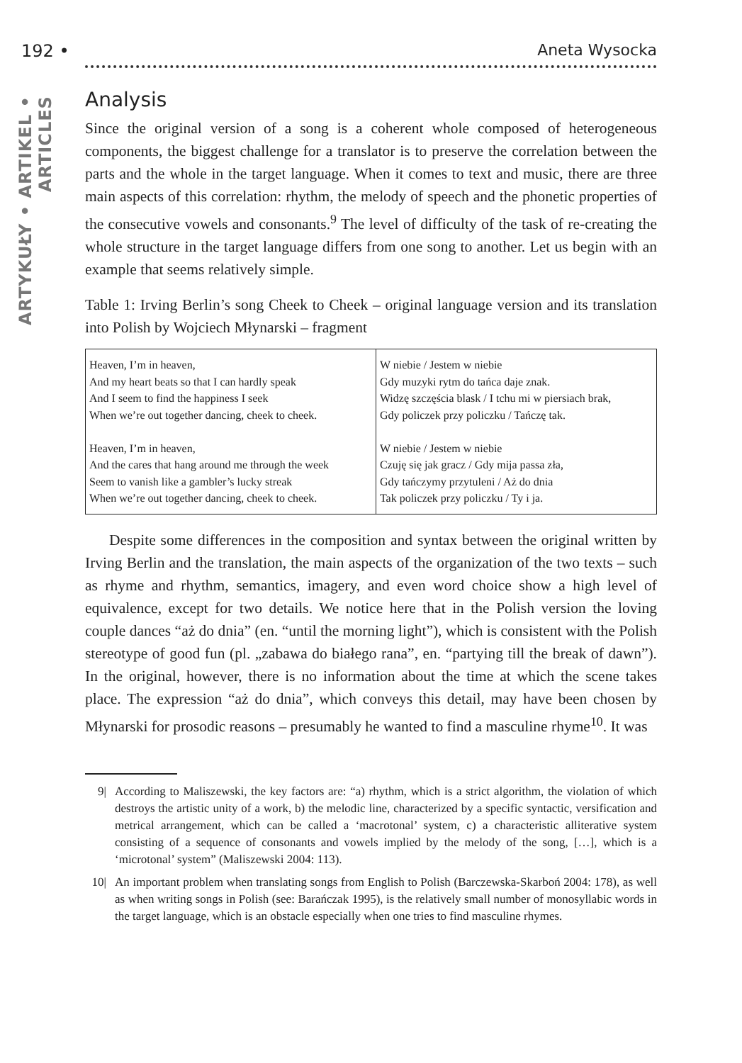192 • Aneta Wysocka
ARTYKUŁY • ARTIKEL • ARTICLES
Analysis
Since the original version of a song is a coherent whole composed of heterogeneous components, the biggest challenge for a translator is to preserve the correlation between the parts and the whole in the target language. When it comes to text and music, there are three main aspects of this correlation: rhythm, the melody of speech and the phonetic properties of the consecutive vowels and consonants.<sup>9</sup> The level of difficulty of the task of re-creating the whole structure in the target language differs from one song to another. Let us begin with an example that seems relatively simple.
Table 1: Irving Berlin’s song Cheek to Cheek – original language version and its translation into Polish by Wojciech Młynarski – fragment
| Heaven, I’m in heaven, And my heart beats so that I can hardly speak And I seem to find the happiness I seek When we’re out together dancing, cheek to cheek. Heaven, I’m in heaven, And the cares that hang around me through the week Seem to vanish like a gambler’s lucky streak When we’re out together dancing, cheek to cheek. | W niebie / Jestem w niebie Gdy muzyki rytm do tańca daje znak. Widzę szczęścia blask / I tchu mi w piersiach brak, Gdy policzek przy policzku / Tańczę tak. W niebie / Jestem w niebie Czuję się jak gracz / Gdy mija passa zła, Gdy tańczymy przytuleni / Aż do dnia Tak policzek przy policzku / Ty i ja. |
Despite some differences in the composition and syntax between the original written by Irving Berlin and the translation, the main aspects of the organization of the two texts – such as rhyme and rhythm, semantics, imagery, and even word choice show a high level of equivalence, except for two details. We notice here that in the Polish version the loving couple dances “aż do dnia” (en. “until the morning light”), which is consistent with the Polish stereotype of good fun (pl. „zabawa do białego rana”, en. “partying till the break of dawn”). In the original, however, there is no information about the time at which the scene takes place. The expression “aż do dnia”, which conveys this detail, may have been chosen by Młynarski for prosodic reasons – presumably he wanted to find a masculine rhyme<sup>10</sup>. It was
9| According to Maliszewski, the key factors are: “a) rhythm, which is a strict algorithm, the violation of which destroys the artistic unity of a work, b) the melodic line, characterized by a specific syntactic, versification and metrical arrangement, which can be called a ‘macrotonal’ system, c) a characteristic alliterative system consisting of a sequence of consonants and vowels implied by the melody of the song, […], which is a ‘microtonal’ system” (Maliszewski 2004: 113).
10|
An important problem when translating songs from English to Polish (Barczewska-Skarboń 2004: 178), as well as when writing songs in Polish (see: Barańczak 1995), is the relatively small number of monosyllabic words in the target language, which is an obstacle especially when one tries to find masculine rhymes.